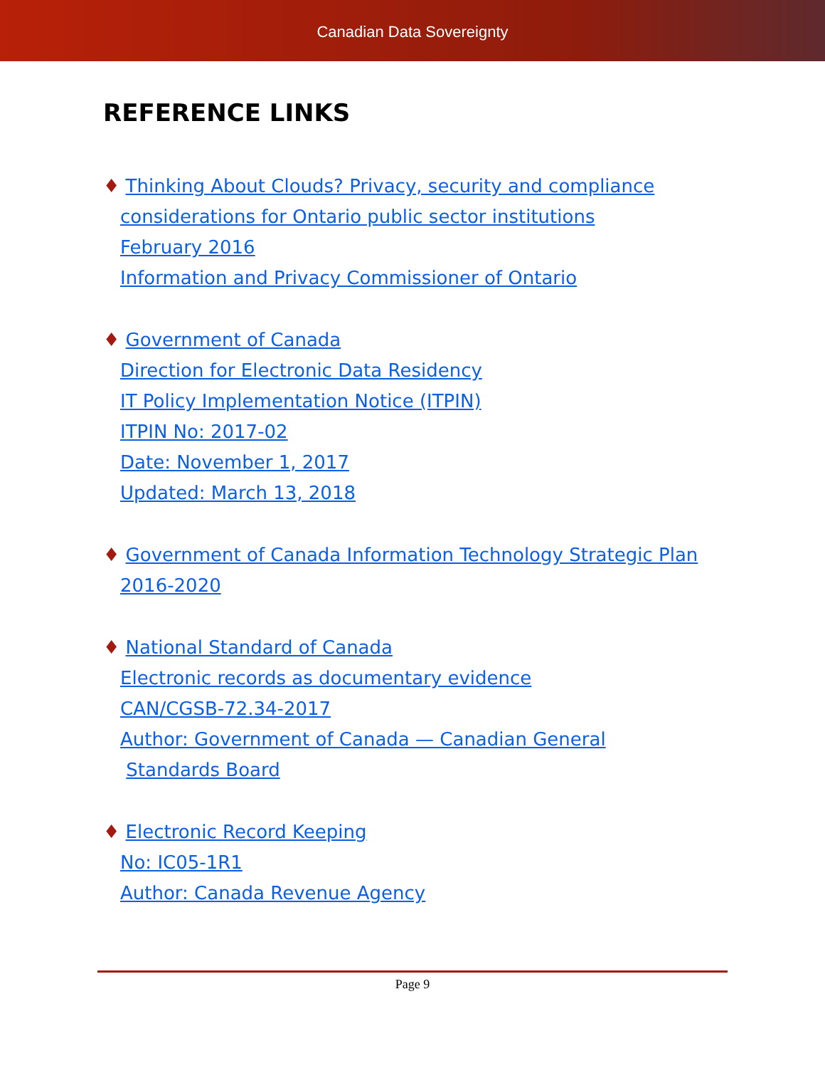Canadian Data Sovereignty
REFERENCE LINKS
♦ Thinking About Clouds? Privacy, security and compliance
considerations for Ontario public sector institutions
February 2016
Information and Privacy Commissioner of Ontario
♦ Government of Canada
Direction for Electronic Data Residency
IT Policy Implementation Notice (ITPIN)
ITPIN No: 2017-02
Date: November 1, 2017
Updated: March 13, 2018
♦ Government of Canada Information Technology Strategic Plan
2016-2020
♦ National Standard of Canada
Electronic records as documentary evidence
CAN/CGSB-72.34-2017
Author: Government of Canada — Canadian General
Standards Board
♦ Electronic Record Keeping
No: IC05-1R1
Author: Canada Revenue Agency
Page 9